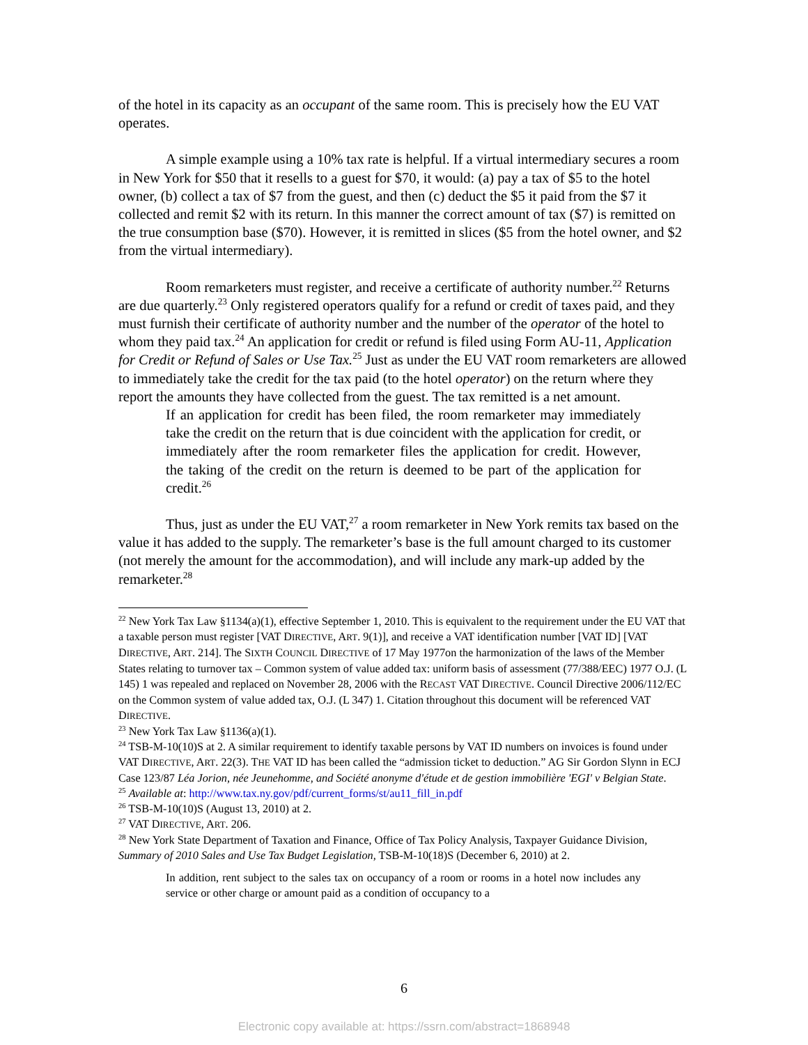of the hotel in its capacity as an occupant of the same room. This is precisely how the EU VAT operates.
A simple example using a 10% tax rate is helpful. If a virtual intermediary secures a room in New York for $50 that it resells to a guest for $70, it would: (a) pay a tax of $5 to the hotel owner, (b) collect a tax of $7 from the guest, and then (c) deduct the $5 it paid from the $7 it collected and remit $2 with its return. In this manner the correct amount of tax ($7) is remitted on the true consumption base ($70). However, it is remitted in slices ($5 from the hotel owner, and $2 from the virtual intermediary).
Room remarketers must register, and receive a certificate of authority number.<sup>22</sup> Returns are due quarterly.<sup>23</sup> Only registered operators qualify for a refund or credit of taxes paid, and they must furnish their certificate of authority number and the number of the operator of the hotel to whom they paid tax.<sup>24</sup> An application for credit or refund is filed using Form AU-11, Application for Credit or Refund of Sales or Use Tax.<sup>25</sup> Just as under the EU VAT room remarketers are allowed to immediately take the credit for the tax paid (to the hotel operator) on the return where they report the amounts they have collected from the guest. The tax remitted is a net amount.
If an application for credit has been filed, the room remarketer may immediately take the credit on the return that is due coincident with the application for credit, or immediately after the room remarketer files the application for credit. However, the taking of the credit on the return is deemed to be part of the application for credit.<sup>26</sup>
Thus, just as under the EU VAT,<sup>27</sup> a room remarketer in New York remits tax based on the value it has added to the supply. The remarketer’s base is the full amount charged to its customer (not merely the amount for the accommodation), and will include any mark-up added by the remarketer.<sup>28</sup>
<sup>22</sup> New York Tax Law §1134(a)(1), effective September 1, 2010. This is equivalent to the requirement under the EU VAT that a taxable person must register [VAT DIRECTIVE, ART. 9(1)], and receive a VAT identification number [VAT ID] [VAT DIRECTIVE, ART. 214]. The SIXTH COUNCIL DIRECTIVE of 17 May 1977on the harmonization of the laws of the Member States relating to turnover tax – Common system of value added tax: uniform basis of assessment (77/388/EEC) 1977 O.J. (L 145) 1 was repealed and replaced on November 28, 2006 with the RECAST VAT DIRECTIVE. Council Directive 2006/112/EC on the Common system of value added tax, O.J. (L 347) 1. Citation throughout this document will be referenced VAT DIRECTIVE.
<sup>23</sup> New York Tax Law §1136(a)(1).
<sup>24</sup> TSB-M-10(10)S at 2. A similar requirement to identify taxable persons by VAT ID numbers on invoices is found under VAT DIRECTIVE, ART. 22(3). THE VAT ID has been called the “admission ticket to deduction.” AG Sir Gordon Slynn in ECJ Case 123/87 Léa Jorion, née Jeunehomme, and Société anonyme d'étude et de gestion immobilière 'EGI' v Belgian State.
<sup>25</sup> Available at: http://www.tax.ny.gov/pdf/current_forms/st/au11_fill_in.pdf
<sup>26</sup> TSB-M-10(10)S (August 13, 2010) at 2.
<sup>27</sup> VAT DIRECTIVE, ART. 206.
<sup>28</sup> New York State Department of Taxation and Finance, Office of Tax Policy Analysis, Taxpayer Guidance Division, Summary of 2010 Sales and Use Tax Budget Legislation, TSB-M-10(18)S (December 6, 2010) at 2.
In addition, rent subject to the sales tax on occupancy of a room or rooms in a hotel now includes any service or other charge or amount paid as a condition of occupancy to a
6
Electronic copy available at: https://ssrn.com/abstract=1868948